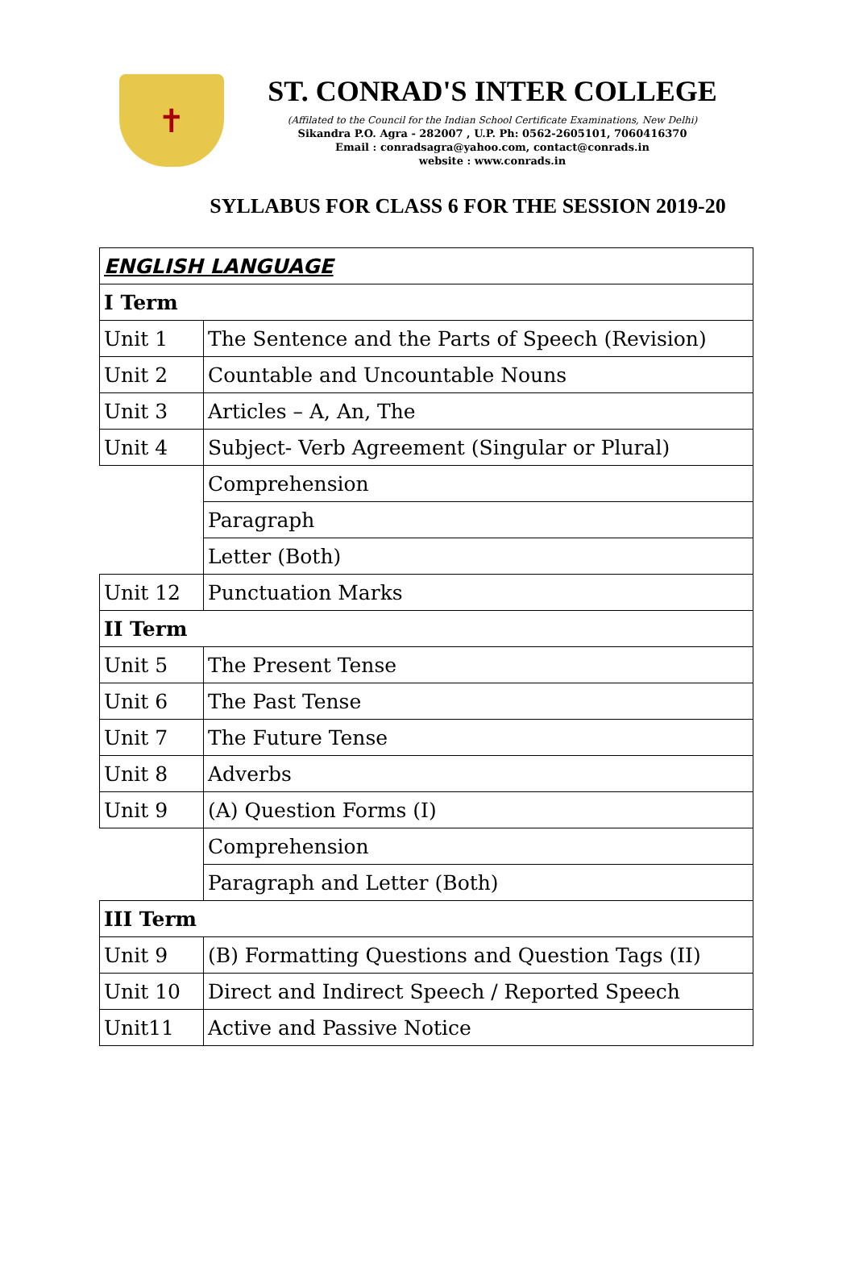✝
ST. CONRAD'S INTER COLLEGE
(Affilated to the Council for the Indian School Certificate Examinations, New Delhi)
Sikandra P.O. Agra - 282007 , U.P. Ph: 0562-2605101, 7060416370
Email : conradsagra@yahoo.com, contact@conrads.in
website : www.conrads.in
SYLLABUS FOR CLASS 6 FOR THE SESSION 2019-20
| ENGLISH LANGUAGE | |
| I Term | |
| Unit 1 | The Sentence and the Parts of Speech (Revision) |
| Unit 2 | Countable and Uncountable Nouns |
| Unit 3 | Articles – A, An, The |
| Unit 4 | Subject- Verb Agreement (Singular or Plural) |
| | Comprehension |
| | Paragraph |
| | Letter (Both) |
| Unit 12 | Punctuation Marks |
| II Term | |
| Unit 5 | The Present Tense |
| Unit 6 | The Past Tense |
| Unit 7 | The Future Tense |
| Unit 8 | Adverbs |
| Unit 9 | (A) Question Forms (I) |
| | Comprehension |
| | Paragraph and Letter (Both) |
| III Term | |
| Unit 9 | (B) Formatting Questions and Question Tags (II) |
| Unit 10 | Direct and Indirect Speech / Reported Speech |
| Unit11 | Active and Passive Notice |